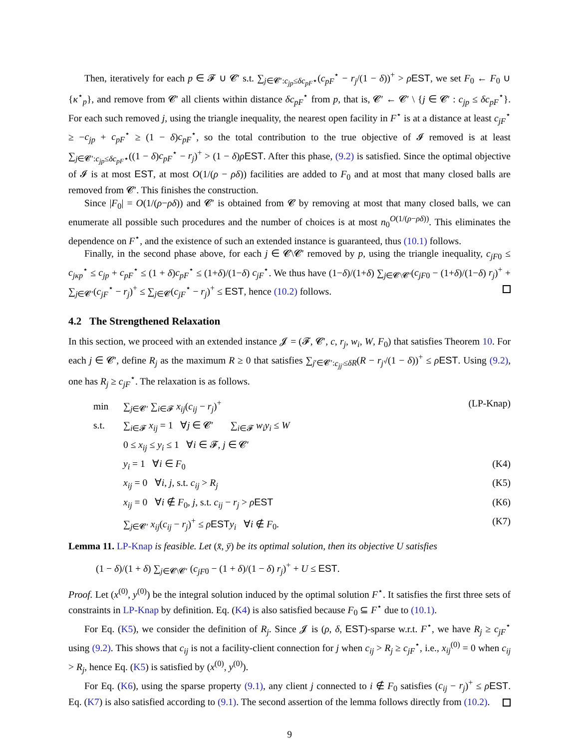Then, iteratively for each p ∈ 𝓕 ∪ 𝓒′ s.t. ∑<sub>j∈𝓒′:c<sub>jp</sub>≤δc<sub>pF</sub>⋆</sub>(c<sub>pF</sub><sup>⋆</sup> − r<sub>j</sub>/(1 − δ))<sup>+</sup> > ρEST, we set F<sub>0</sub> ← F<sub>0</sub> ∪ {κ<sup>⋆</sup><sub>p</sub>}, and remove from 𝓒′ all clients within distance δc<sub>pF</sub><sup>⋆</sup> from p, that is, 𝓒′ ← 𝓒′ \ {j ∈ 𝓒′ : c<sub>jp</sub> ≤ δc<sub>pF</sub><sup>⋆</sup>}. For each such removed j, using the triangle inequality, the nearest open facility in F<sup>⋆</sup> is at a distance at least c<sub>jF</sub><sup>⋆</sup> ≥ −c<sub>jp</sub> + c<sub>pF</sub><sup>⋆</sup> ≥ (1 − δ)c<sub>pF</sub><sup>⋆</sup>, so the total contribution to the true objective of 𝓘 removed is at least ∑<sub>j∈𝓒′:c<sub>jp</sub>≤δc<sub>pF</sub>⋆</sub>((1 − δ)c<sub>pF</sub><sup>⋆</sup> − r<sub>j</sub>)<sup>+</sup> > (1 − δ)ρEST. After this phase, (9.2) is satisfied. Since the optimal objective of 𝓘 is at most EST, at most O(1/(ρ − ρδ)) facilities are added to F<sub>0</sub> and at most that many closed balls are removed from 𝓒′. This finishes the construction.
Since |F<sub>0</sub>| = O(1/(ρ−ρδ)) and 𝓒′ is obtained from 𝓒 by removing at most that many closed balls, we can enumerate all possible such procedures and the number of choices is at most n<sub>0</sub><sup>O(1/(ρ−ρδ))</sup>. This eliminates the dependence on F<sup>⋆</sup>, and the existence of such an extended instance is guaranteed, thus (10.1) follows.
Finally, in the second phase above, for each j ∈ 𝓒\𝓒′ removed by p, using the triangle inequality, c<sub>jF</sub><sub>0</sub> ≤ c<sub>jκ</sub><sub>p</sub><sup>⋆</sup> ≤ c<sub>jp</sub> + c<sub>pF</sub><sup>⋆</sup> ≤ (1 + δ)c<sub>pF</sub><sup>⋆</sup> ≤ (1+δ)/(1−δ) c<sub>jF</sub><sup>⋆</sup>. We thus have (1−δ)/(1+δ) ∑<sub>j∈𝓒\𝓒′</sub>(c<sub>jF</sub><sub>0</sub> − (1+δ)/(1−δ) r<sub>j</sub>)<sup>+</sup> + ∑<sub>j∈𝓒′</sub>(c<sub>jF</sub><sup>⋆</sup> − r<sub>j</sub>)<sup>+</sup> ≤ ∑<sub>j∈𝓒</sub>(c<sub>jF</sub><sup>⋆</sup> − r<sub>j</sub>)<sup>+</sup> ≤ EST, hence (10.2) follows.
4.2 The Strengthened Relaxation
In this section, we proceed with an extended instance 𝓙 = (𝓕, 𝓒′, c, r<sub>j</sub>, w<sub>i</sub>, W, F<sub>0</sub>) that satisfies Theorem 10. For each j ∈ 𝓒′, define R<sub>j</sub> as the maximum R ≥ 0 that satisfies ∑<sub>j′∈𝓒′:c<sub>jj′</sub>≤δR</sub>(R − r<sub>j′</sub>/(1 − δ))<sup>+</sup> ≤ ρEST. Using (9.2), one has R<sub>j</sub> ≥ c<sub>jF</sub><sup>⋆</sup>. The relaxation is as follows.
min ∑<sub>j∈𝓒′</sub> ∑<sub>i∈𝓕</sub> x<sub>ij</sub>(c<sub>ij</sub> − r<sub>j</sub>)<sup>+</sup> (LP-Knap)
s.t. ∑<sub>i∈𝓕</sub> x<sub>ij</sub> = 1 ∀j ∈ 𝓒′ ∑<sub>i∈𝓕</sub> w<sub>i</sub>y<sub>i</sub> ≤ W
0 ≤ x<sub>ij</sub> ≤ y<sub>i</sub> ≤ 1 ∀i ∈ 𝓕, j ∈ 𝓒′
y<sub>i</sub> = 1 ∀i ∈ F<sub>0</sub> (K4)
x<sub>ij</sub> = 0 ∀i, j, s.t. c<sub>ij</sub> > R<sub>j</sub> (K5)
x<sub>ij</sub> = 0 ∀i ∉ F<sub>0</sub>, j, s.t. c<sub>ij</sub> − r<sub>j</sub> > ρEST (K6)
∑<sub>j∈𝓒′</sub> x<sub>ij</sub>(c<sub>ij</sub> − r<sub>j</sub>)<sup>+</sup> ≤ ρEST y<sub>i</sub> ∀i ∉ F<sub>0</sub>. (K7)
Lemma 11. LP-Knap is feasible. Let (x̄, ȳ) be its optimal solution, then its objective U satisfies
(1 − δ)/(1 + δ) ∑<sub>j∈𝓒\𝓒′</sub> (c<sub>jF</sub><sub>0</sub> − (1 + δ)/(1 − δ) r<sub>j</sub>)<sup>+</sup> + U ≤ EST.
Proof. Let (x<sup>(0)</sup>, y<sup>(0)</sup>) be the integral solution induced by the optimal solution F<sup>⋆</sup>. It satisfies the first three sets of constraints in LP-Knap by definition. Eq. (K4) is also satisfied because F<sub>0</sub> ⊆ F<sup>⋆</sup> due to (10.1).
For Eq. (K5), we consider the definition of R<sub>j</sub>. Since 𝓙 is (ρ, δ, EST)-sparse w.r.t. F<sup>⋆</sup>, we have R<sub>j</sub> ≥ c<sub>jF</sub><sup>⋆</sup> using (9.2). This shows that c<sub>ij</sub> is not a facility-client connection for j when c<sub>ij</sub> > R<sub>j</sub> ≥ c<sub>jF</sub><sup>⋆</sup>, i.e., x<sub>ij</sub><sup>(0)</sup> = 0 when c<sub>ij</sub> > R<sub>j</sub>, hence Eq. (K5) is satisfied by (x<sup>(0)</sup>, y<sup>(0)</sup>).
For Eq. (K6), using the sparse property (9.1), any client j connected to i ∉ F<sub>0</sub> satisfies (c<sub>ij</sub> − r<sub>j</sub>)<sup>+</sup> ≤ ρEST. Eq. (K7) is also satisfied according to (9.1). The second assertion of the lemma follows directly from (10.2).
9